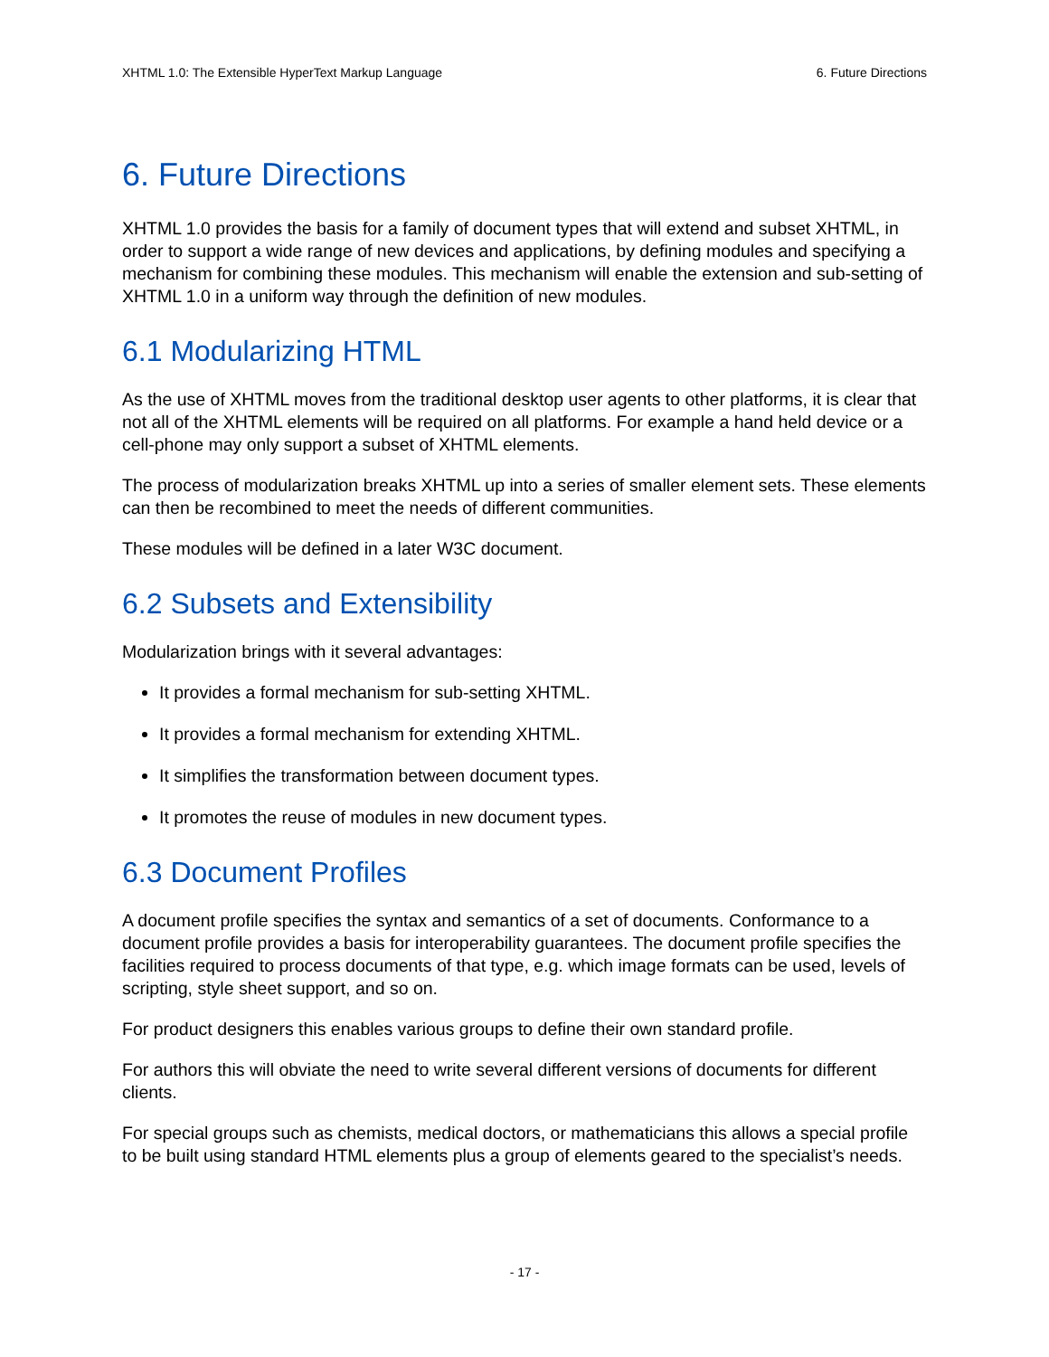XHTML 1.0: The Extensible HyperText Markup Language 6. Future Directions
6. Future Directions
XHTML 1.0 provides the basis for a family of document types that will extend and subset XHTML, in order to support a wide range of new devices and applications, by defining modules and specifying a mechanism for combining these modules. This mechanism will enable the extension and sub-setting of XHTML 1.0 in a uniform way through the definition of new modules.
6.1 Modularizing HTML
As the use of XHTML moves from the traditional desktop user agents to other platforms, it is clear that not all of the XHTML elements will be required on all platforms. For example a hand held device or a cell-phone may only support a subset of XHTML elements.
The process of modularization breaks XHTML up into a series of smaller element sets. These elements can then be recombined to meet the needs of different communities.
These modules will be defined in a later W3C document.
6.2 Subsets and Extensibility
Modularization brings with it several advantages:
It provides a formal mechanism for sub-setting XHTML.
It provides a formal mechanism for extending XHTML.
It simplifies the transformation between document types.
It promotes the reuse of modules in new document types.
6.3 Document Profiles
A document profile specifies the syntax and semantics of a set of documents. Conformance to a document profile provides a basis for interoperability guarantees. The document profile specifies the facilities required to process documents of that type, e.g. which image formats can be used, levels of scripting, style sheet support, and so on.
For product designers this enables various groups to define their own standard profile.
For authors this will obviate the need to write several different versions of documents for different clients.
For special groups such as chemists, medical doctors, or mathematicians this allows a special profile to be built using standard HTML elements plus a group of elements geared to the specialist’s needs.
- 17 -